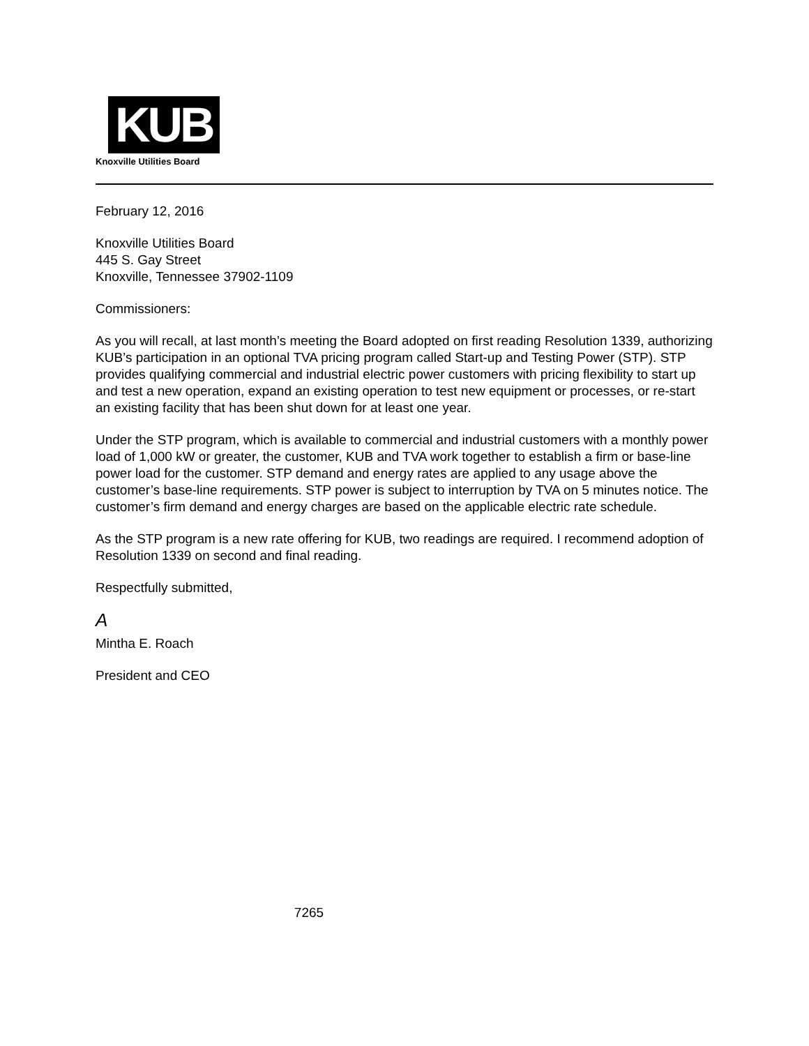KUB
Knoxville Utilities Board
February 12, 2016
Knoxville Utilities Board
445 S. Gay Street
Knoxville, Tennessee 37902-1109
Commissioners:
As you will recall, at last month’s meeting the Board adopted on first reading Resolution 1339, authorizing KUB’s participation in an optional TVA pricing program called Start-up and Testing Power (STP). STP provides qualifying commercial and industrial electric power customers with pricing flexibility to start up and test a new operation, expand an existing operation to test new equipment or processes, or re-start an existing facility that has been shut down for at least one year.
Under the STP program, which is available to commercial and industrial customers with a monthly power load of 1,000 kW or greater, the customer, KUB and TVA work together to establish a firm or base-line power load for the customer. STP demand and energy rates are applied to any usage above the customer’s base-line requirements. STP power is subject to interruption by TVA on 5 minutes notice. The customer’s firm demand and energy charges are based on the applicable electric rate schedule.
As the STP program is a new rate offering for KUB, two readings are required. I recommend adoption of Resolution 1339 on second and final reading.
Respectfully submitted,
A
Mintha E. Roach
President and CEO
7265